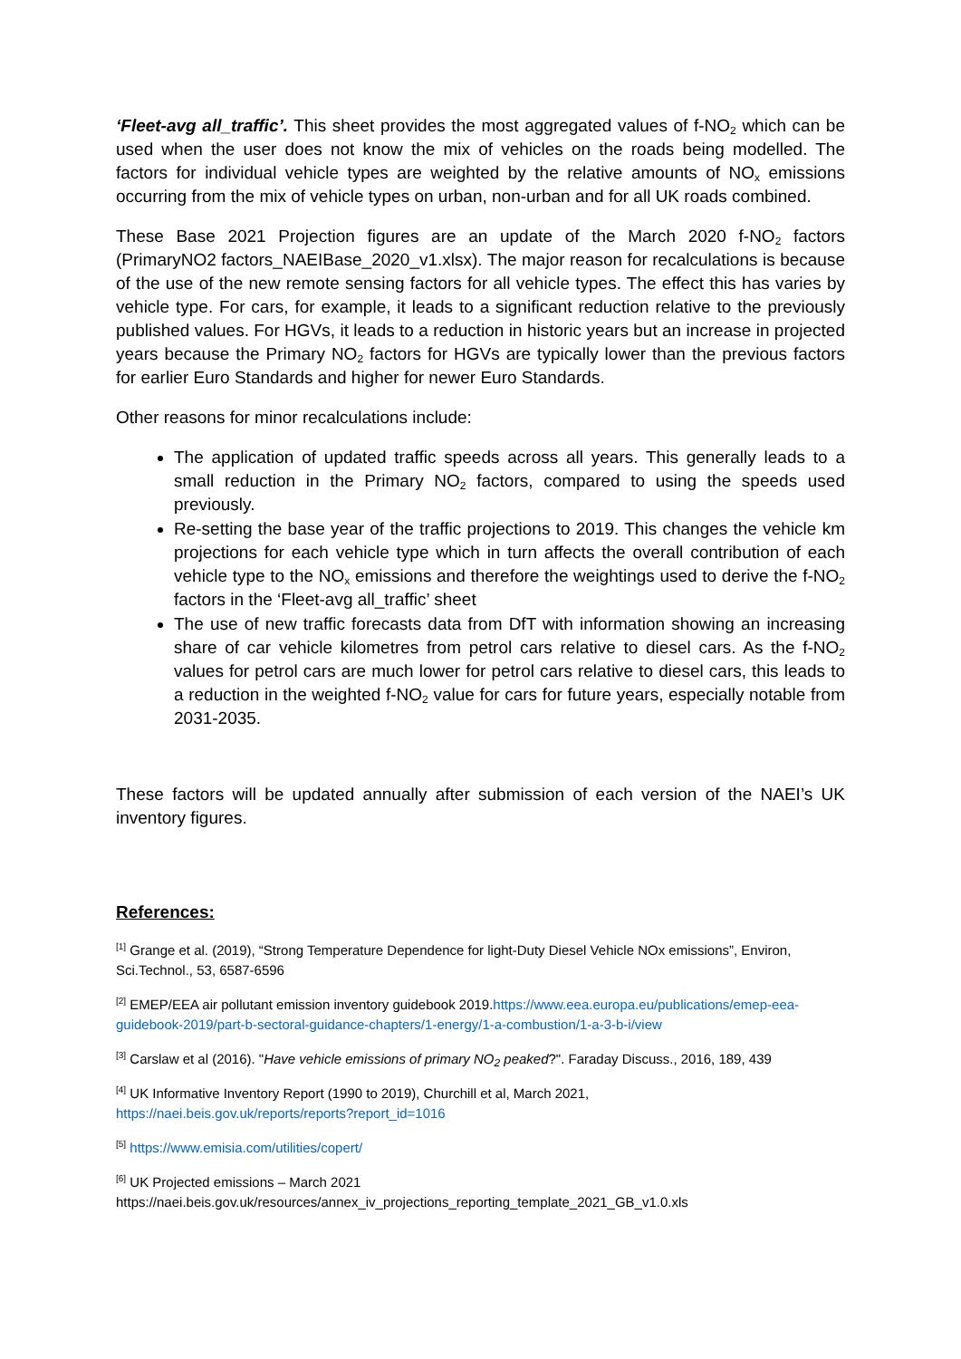‘Fleet-avg all_traffic’. This sheet provides the most aggregated values of f-NO<sub>2</sub> which can be used when the user does not know the mix of vehicles on the roads being modelled. The factors for individual vehicle types are weighted by the relative amounts of NO<sub>x</sub> emissions occurring from the mix of vehicle types on urban, non-urban and for all UK roads combined.
These Base 2021 Projection figures are an update of the March 2020 f-NO<sub>2</sub> factors (PrimaryNO2 factors_NAEIBase_2020_v1.xlsx). The major reason for recalculations is because of the use of the new remote sensing factors for all vehicle types. The effect this has varies by vehicle type. For cars, for example, it leads to a significant reduction relative to the previously published values. For HGVs, it leads to a reduction in historic years but an increase in projected years because the Primary NO<sub>2</sub> factors for HGVs are typically lower than the previous factors for earlier Euro Standards and higher for newer Euro Standards.
Other reasons for minor recalculations include:
The application of updated traffic speeds across all years. This generally leads to a small reduction in the Primary NO<sub>2</sub> factors, compared to using the speeds used previously.
Re-setting the base year of the traffic projections to 2019. This changes the vehicle km projections for each vehicle type which in turn affects the overall contribution of each vehicle type to the NO<sub>x</sub> emissions and therefore the weightings used to derive the f-NO<sub>2</sub> factors in the ‘Fleet-avg all_traffic’ sheet
The use of new traffic forecasts data from DfT with information showing an increasing share of car vehicle kilometres from petrol cars relative to diesel cars. As the f-NO<sub>2</sub> values for petrol cars are much lower for petrol cars relative to diesel cars, this leads to a reduction in the weighted f-NO<sub>2</sub> value for cars for future years, especially notable from 2031-2035.
These factors will be updated annually after submission of each version of the NAEI’s UK inventory figures.
References:
<sup>[1]</sup> Grange et al. (2019), “Strong Temperature Dependence for light-Duty Diesel Vehicle NOx emissions”, Environ, Sci.Technol., 53, 6587-6596
<sup>[2]</sup> EMEP/EEA air pollutant emission inventory guidebook 2019.https://www.eea.europa.eu/publications/emep-eea-guidebook-2019/part-b-sectoral-guidance-chapters/1-energy/1-a-combustion/1-a-3-b-i/view
<sup>[3]</sup> Carslaw et al (2016). "Have vehicle emissions of primary NO<sub>2</sub> peaked?". Faraday Discuss., 2016, 189, 439
<sup>[4]</sup> UK Informative Inventory Report (1990 to 2019), Churchill et al, March 2021,
https://naei.beis.gov.uk/reports/reports?report_id=1016
<sup>[5]</sup> https://www.emisia.com/utilities/copert/
<sup>[6]</sup> UK Projected emissions – March 2021
https://naei.beis.gov.uk/resources/annex_iv_projections_reporting_template_2021_GB_v1.0.xls